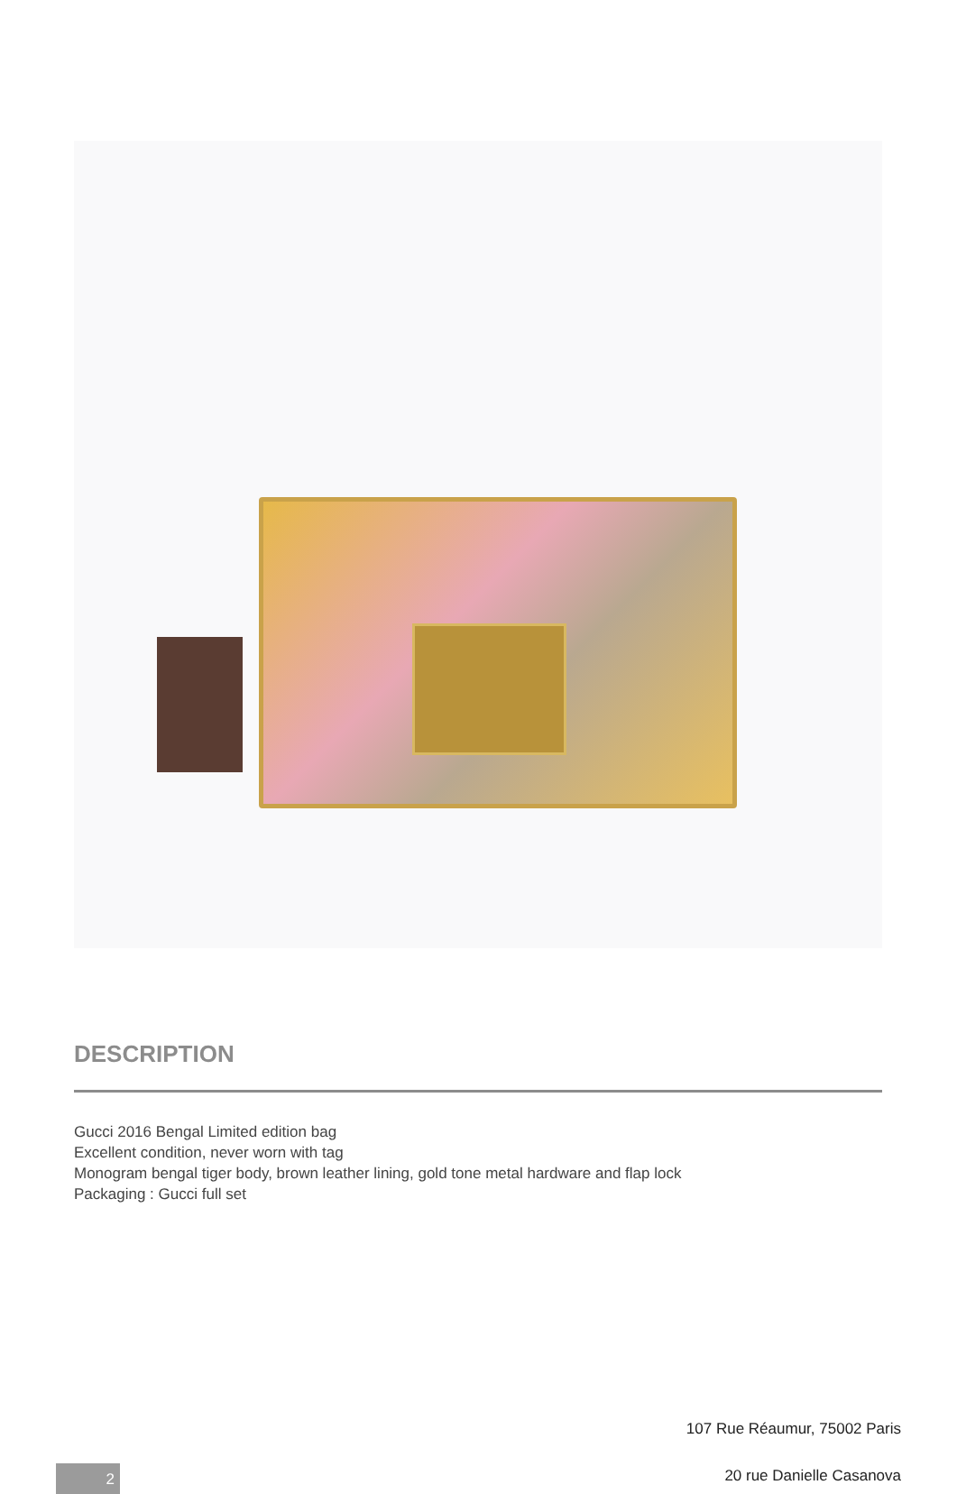DESCRIPTION
Gucci 2016 Bengal Limited edition bag
Excellent condition, never worn with tag
Monogram bengal tiger body, brown leather lining, gold tone metal hardware and flap lock
Packaging : Gucci full set
107 Rue Réaumur, 75002 Paris
20 rue Danielle Casanova 2